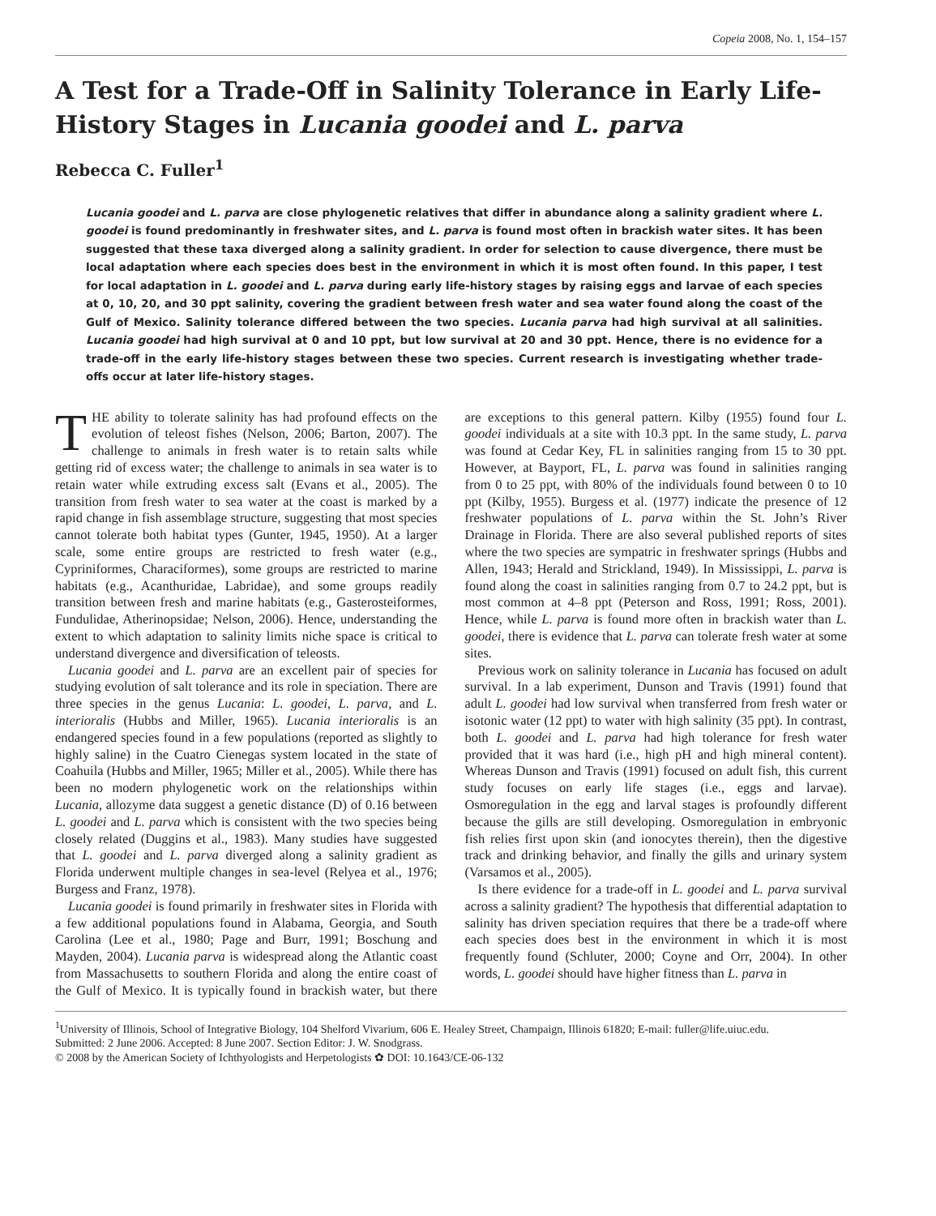Copeia 2008, No. 1, 154–157
A Test for a Trade-Off in Salinity Tolerance in Early Life-History Stages in Lucania goodei and L. parva
Rebecca C. Fuller<sup>1</sup>
Lucania goodei and L. parva are close phylogenetic relatives that differ in abundance along a salinity gradient where L. goodei is found predominantly in freshwater sites, and L. parva is found most often in brackish water sites. It has been suggested that these taxa diverged along a salinity gradient. In order for selection to cause divergence, there must be local adaptation where each species does best in the environment in which it is most often found. In this paper, I test for local adaptation in L. goodei and L. parva during early life-history stages by raising eggs and larvae of each species at 0, 10, 20, and 30 ppt salinity, covering the gradient between fresh water and sea water found along the coast of the Gulf of Mexico. Salinity tolerance differed between the two species. Lucania parva had high survival at all salinities. Lucania goodei had high survival at 0 and 10 ppt, but low survival at 20 and 30 ppt. Hence, there is no evidence for a trade-off in the early life-history stages between these two species. Current research is investigating whether trade-offs occur at later life-history stages.
THE ability to tolerate salinity has had profound effects on the evolution of teleost fishes (Nelson, 2006; Barton, 2007). The challenge to animals in fresh water is to retain salts while getting rid of excess water; the challenge to animals in sea water is to retain water while extruding excess salt (Evans et al., 2005). The transition from fresh water to sea water at the coast is marked by a rapid change in fish assemblage structure, suggesting that most species cannot tolerate both habitat types (Gunter, 1945, 1950). At a larger scale, some entire groups are restricted to fresh water (e.g., Cypriniformes, Characiformes), some groups are restricted to marine habitats (e.g., Acanthuridae, Labridae), and some groups readily transition between fresh and marine habitats (e.g., Gasterosteiformes, Fundulidae, Atherinopsidae; Nelson, 2006). Hence, understanding the extent to which adaptation to salinity limits niche space is critical to understand divergence and diversification of teleosts.
Lucania goodei and L. parva are an excellent pair of species for studying evolution of salt tolerance and its role in speciation. There are three species in the genus Lucania: L. goodei, L. parva, and L. interioralis (Hubbs and Miller, 1965). Lucania interioralis is an endangered species found in a few populations (reported as slightly to highly saline) in the Cuatro Cienegas system located in the state of Coahuila (Hubbs and Miller, 1965; Miller et al., 2005). While there has been no modern phylogenetic work on the relationships within Lucania, allozyme data suggest a genetic distance (D) of 0.16 between L. goodei and L. parva which is consistent with the two species being closely related (Duggins et al., 1983). Many studies have suggested that L. goodei and L. parva diverged along a salinity gradient as Florida underwent multiple changes in sea-level (Relyea et al., 1976; Burgess and Franz, 1978).
Lucania goodei is found primarily in freshwater sites in Florida with a few additional populations found in Alabama, Georgia, and South Carolina (Lee et al., 1980; Page and Burr, 1991; Boschung and Mayden, 2004). Lucania parva is widespread along the Atlantic coast from Massachusetts to southern Florida and along the entire coast of the Gulf of Mexico. It is typically found in brackish water, but there are exceptions to this general pattern. Kilby (1955) found four L. goodei individuals at a site with 10.3 ppt. In the same study, L. parva was found at Cedar Key, FL in salinities ranging from 15 to 30 ppt. However, at Bayport, FL, L. parva was found in salinities ranging from 0 to 25 ppt, with 80% of the individuals found between 0 to 10 ppt (Kilby, 1955). Burgess et al. (1977) indicate the presence of 12 freshwater populations of L. parva within the St. John’s River Drainage in Florida. There are also several published reports of sites where the two species are sympatric in freshwater springs (Hubbs and Allen, 1943; Herald and Strickland, 1949). In Mississippi, L. parva is found along the coast in salinities ranging from 0.7 to 24.2 ppt, but is most common at 4–8 ppt (Peterson and Ross, 1991; Ross, 2001). Hence, while L. parva is found more often in brackish water than L. goodei, there is evidence that L. parva can tolerate fresh water at some sites.
Previous work on salinity tolerance in Lucania has focused on adult survival. In a lab experiment, Dunson and Travis (1991) found that adult L. goodei had low survival when transferred from fresh water or isotonic water (12 ppt) to water with high salinity (35 ppt). In contrast, both L. goodei and L. parva had high tolerance for fresh water provided that it was hard (i.e., high pH and high mineral content). Whereas Dunson and Travis (1991) focused on adult fish, this current study focuses on early life stages (i.e., eggs and larvae). Osmoregulation in the egg and larval stages is profoundly different because the gills are still developing. Osmoregulation in embryonic fish relies first upon skin (and ionocytes therein), then the digestive track and drinking behavior, and finally the gills and urinary system (Varsamos et al., 2005).
Is there evidence for a trade-off in L. goodei and L. parva survival across a salinity gradient? The hypothesis that differential adaptation to salinity has driven speciation requires that there be a trade-off where each species does best in the environment in which it is most frequently found (Schluter, 2000; Coyne and Orr, 2004). In other words, L. goodei should have higher fitness than L. parva in
<sup>1</sup> University of Illinois, School of Integrative Biology, 104 Shelford Vivarium, 606 E. Healey Street, Champaign, Illinois 61820; E-mail: fuller@life.uiuc.edu.
Submitted: 2 June 2006. Accepted: 8 June 2007. Section Editor: J. W. Snodgrass.
© 2008 by the American Society of Ichthyologists and Herpetologists ✿ DOI: 10.1643/CE-06-132